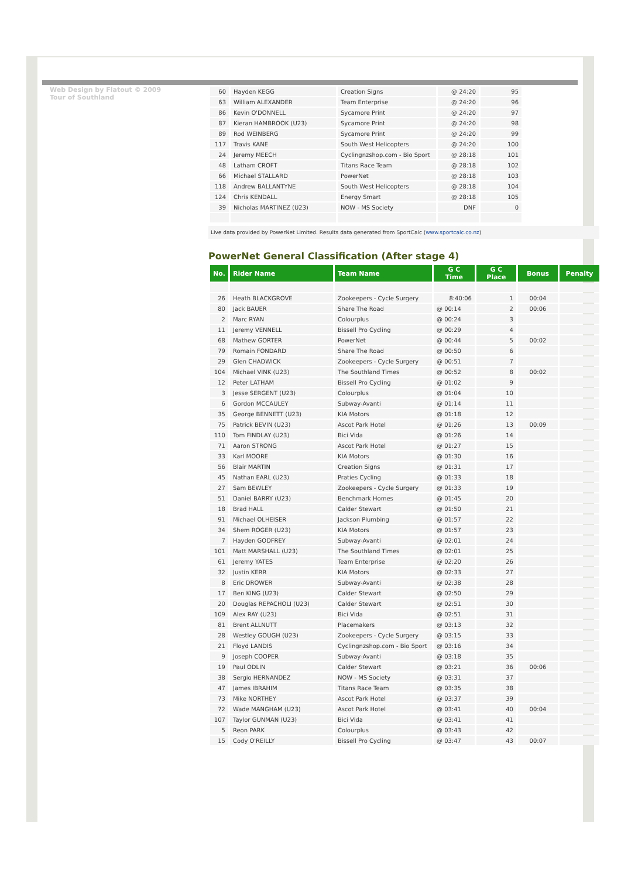Web Design by Flatout © 2009 Tour of Southland
| 60 | Hayden KEGG | Creation Signs | @ 24:20 | 95 |
| 63 | William ALEXANDER | Team Enterprise | @ 24:20 | 96 |
| 86 | Kevin O'DONNELL | Sycamore Print | @ 24:20 | 97 |
| 87 | Kieran HAMBROOK (U23) | Sycamore Print | @ 24:20 | 98 |
| 89 | Rod WEINBERG | Sycamore Print | @ 24:20 | 99 |
| 117 | Travis KANE | South West Helicopters | @ 24:20 | 100 |
| 24 | Jeremy MEECH | Cyclingnzshop.com - Bio Sport | @ 28:18 | 101 |
| 48 | Latham CROFT | Titans Race Team | @ 28:18 | 102 |
| 66 | Michael STALLARD | PowerNet | @ 28:18 | 103 |
| 118 | Andrew BALLANTYNE | South West Helicopters | @ 28:18 | 104 |
| 124 | Chris KENDALL | Energy Smart | @ 28:18 | 105 |
| 39 | Nicholas MARTINEZ (U23) | NOW - MS Society | DNF | 0 |
Live data provided by PowerNet Limited. Results data generated from SportCalc (www.sportcalc.co.nz)
PowerNet General Classification (After stage 4)
| No. | Rider Name | Team Name | G C Time | G C Place | Bonus | Penalty |
| --- | --- | --- | --- | --- | --- | --- |
| 26 | Heath BLACKGROVE | Zookeepers - Cycle Surgery | 8:40:06 | 1 | 00:04 | |
| 80 | Jack BAUER | Share The Road | @ 00:14 | 2 | 00:06 | |
| 2 | Marc RYAN | Colourplus | @ 00:24 | 3 | | |
| 11 | Jeremy VENNELL | Bissell Pro Cycling | @ 00:29 | 4 | | |
| 68 | Mathew GORTER | PowerNet | @ 00:44 | 5 | 00:02 | |
| 79 | Romain FONDARD | Share The Road | @ 00:50 | 6 | | |
| 29 | Glen CHADWICK | Zookeepers - Cycle Surgery | @ 00:51 | 7 | | |
| 104 | Michael VINK (U23) | The Southland Times | @ 00:52 | 8 | 00:02 | |
| 12 | Peter LATHAM | Bissell Pro Cycling | @ 01:02 | 9 | | |
| 3 | Jesse SERGENT (U23) | Colourplus | @ 01:04 | 10 | | |
| 6 | Gordon MCCAULEY | Subway-Avanti | @ 01:14 | 11 | | |
| 35 | George BENNETT (U23) | KIA Motors | @ 01:18 | 12 | | |
| 75 | Patrick BEVIN (U23) | Ascot Park Hotel | @ 01:26 | 13 | 00:09 | |
| 110 | Tom FINDLAY (U23) | Bici Vida | @ 01:26 | 14 | | |
| 71 | Aaron STRONG | Ascot Park Hotel | @ 01:27 | 15 | | |
| 33 | Karl MOORE | KIA Motors | @ 01:30 | 16 | | |
| 56 | Blair MARTIN | Creation Signs | @ 01:31 | 17 | | |
| 45 | Nathan EARL (U23) | Praties Cycling | @ 01:33 | 18 | | |
| 27 | Sam BEWLEY | Zookeepers - Cycle Surgery | @ 01:33 | 19 | | |
| 51 | Daniel BARRY (U23) | Benchmark Homes | @ 01:45 | 20 | | |
| 18 | Brad HALL | Calder Stewart | @ 01:50 | 21 | | |
| 91 | Michael OLHEISER | Jackson Plumbing | @ 01:57 | 22 | | |
| 34 | Shem ROGER (U23) | KIA Motors | @ 01:57 | 23 | | |
| 7 | Hayden GODFREY | Subway-Avanti | @ 02:01 | 24 | | |
| 101 | Matt MARSHALL (U23) | The Southland Times | @ 02:01 | 25 | | |
| 61 | Jeremy YATES | Team Enterprise | @ 02:20 | 26 | | |
| 32 | Justin KERR | KIA Motors | @ 02:33 | 27 | | |
| 8 | Eric DROWER | Subway-Avanti | @ 02:38 | 28 | | |
| 17 | Ben KING (U23) | Calder Stewart | @ 02:50 | 29 | | |
| 20 | Douglas REPACHOLI (U23) | Calder Stewart | @ 02:51 | 30 | | |
| 109 | Alex RAY (U23) | Bici Vida | @ 02:51 | 31 | | |
| 81 | Brent ALLNUTT | Placemakers | @ 03:13 | 32 | | |
| 28 | Westley GOUGH (U23) | Zookeepers - Cycle Surgery | @ 03:15 | 33 | | |
| 21 | Floyd LANDIS | Cyclingnzshop.com - Bio Sport | @ 03:16 | 34 | | |
| 9 | Joseph COOPER | Subway-Avanti | @ 03:18 | 35 | | |
| 19 | Paul ODLIN | Calder Stewart | @ 03:21 | 36 | 00:06 | |
| 38 | Sergio HERNANDEZ | NOW - MS Society | @ 03:31 | 37 | | |
| 47 | James IBRAHIM | Titans Race Team | @ 03:35 | 38 | | |
| 73 | Mike NORTHEY | Ascot Park Hotel | @ 03:37 | 39 | | |
| 72 | Wade MANGHAM (U23) | Ascot Park Hotel | @ 03:41 | 40 | 00:04 | |
| 107 | Taylor GUNMAN (U23) | Bici Vida | @ 03:41 | 41 | | |
| 5 | Reon PARK | Colourplus | @ 03:43 | 42 | | |
| 15 | Cody O'REILLY | Bissell Pro Cycling | @ 03:47 | 43 | 00:07 | |